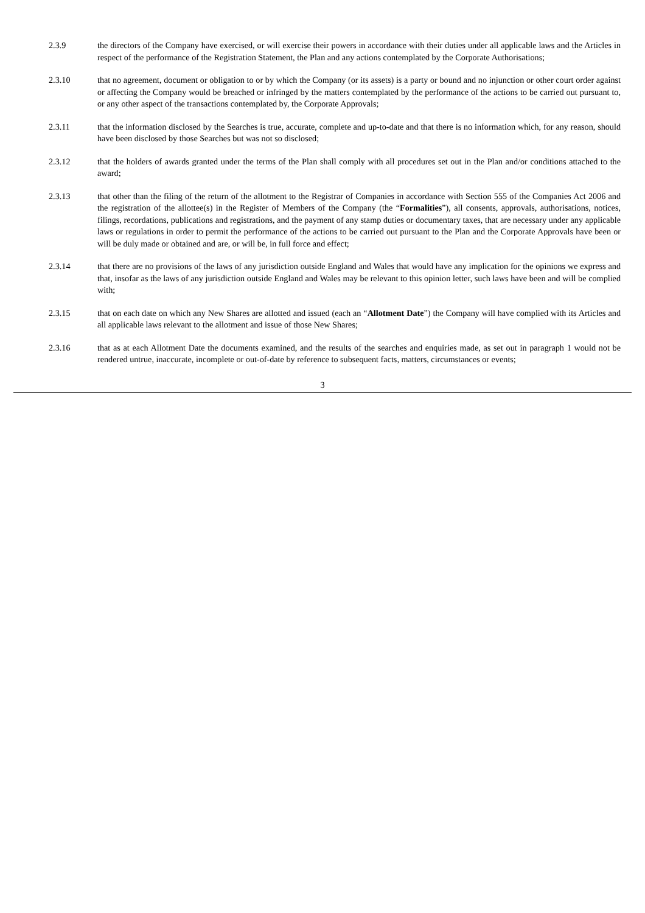2.3.9 the directors of the Company have exercised, or will exercise their powers in accordance with their duties under all applicable laws and the Articles in respect of the performance of the Registration Statement, the Plan and any actions contemplated by the Corporate Authorisations;
2.3.10 that no agreement, document or obligation to or by which the Company (or its assets) is a party or bound and no injunction or other court order against or affecting the Company would be breached or infringed by the matters contemplated by the performance of the actions to be carried out pursuant to, or any other aspect of the transactions contemplated by, the Corporate Approvals;
2.3.11 that the information disclosed by the Searches is true, accurate, complete and up-to-date and that there is no information which, for any reason, should have been disclosed by those Searches but was not so disclosed;
2.3.12 that the holders of awards granted under the terms of the Plan shall comply with all procedures set out in the Plan and/or conditions attached to the award;
2.3.13 that other than the filing of the return of the allotment to the Registrar of Companies in accordance with Section 555 of the Companies Act 2006 and the registration of the allottee(s) in the Register of Members of the Company (the “Formalities”), all consents, approvals, authorisations, notices, filings, recordations, publications and registrations, and the payment of any stamp duties or documentary taxes, that are necessary under any applicable laws or regulations in order to permit the performance of the actions to be carried out pursuant to the Plan and the Corporate Approvals have been or will be duly made or obtained and are, or will be, in full force and effect;
2.3.14 that there are no provisions of the laws of any jurisdiction outside England and Wales that would have any implication for the opinions we express and that, insofar as the laws of any jurisdiction outside England and Wales may be relevant to this opinion letter, such laws have been and will be complied with;
2.3.15 that on each date on which any New Shares are allotted and issued (each an “Allotment Date”) the Company will have complied with its Articles and all applicable laws relevant to the allotment and issue of those New Shares;
2.3.16 that as at each Allotment Date the documents examined, and the results of the searches and enquiries made, as set out in paragraph 1 would not be rendered untrue, inaccurate, incomplete or out-of-date by reference to subsequent facts, matters, circumstances or events;
3